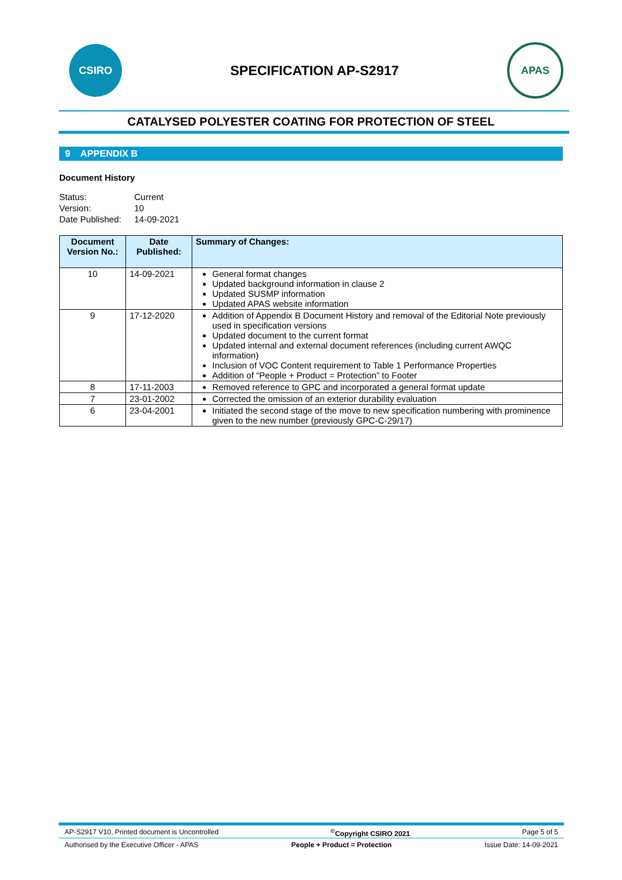CSIRO
SPECIFICATION AP-S2917
APAS
CATALYSED POLYESTER COATING FOR PROTECTION OF STEEL
9 APPENDIX B
Document History
Status: Current Version: 10 Date Published: 14-09-2021
| Document Version No.: | Date Published: | Summary of Changes: |
| --- | --- | --- |
| 10 | 14-09-2021 | General format changes Updated background information in clause 2 Updated SUSMP information Updated APAS website information |
| 9 | 17-12-2020 | Addition of Appendix B Document History and removal of the Editorial Note previously used in specification versions Updated document to the current format Updated internal and external document references (including current AWQC information) Inclusion of VOC Content requirement to Table 1 Performance Properties Addition of “People + Product = Protection” to Footer |
| 8 | 17-11-2003 | Removed reference to GPC and incorporated a general format update |
| 7 | 23-01-2002 | Corrected the omission of an exterior durability evaluation |
| 6 | 23-04-2001 | Initiated the second stage of the move to new specification numbering with prominence given to the new number (previously GPC-C-29/17) |
AP-S2917 V10, Printed document is Uncontrolled<sup>©</sup>Copyright CSIRO 2021 Page 5 of 5
Authorised by the Executive Officer - APAS People + Product = Protection Issue Date: 14-09-2021